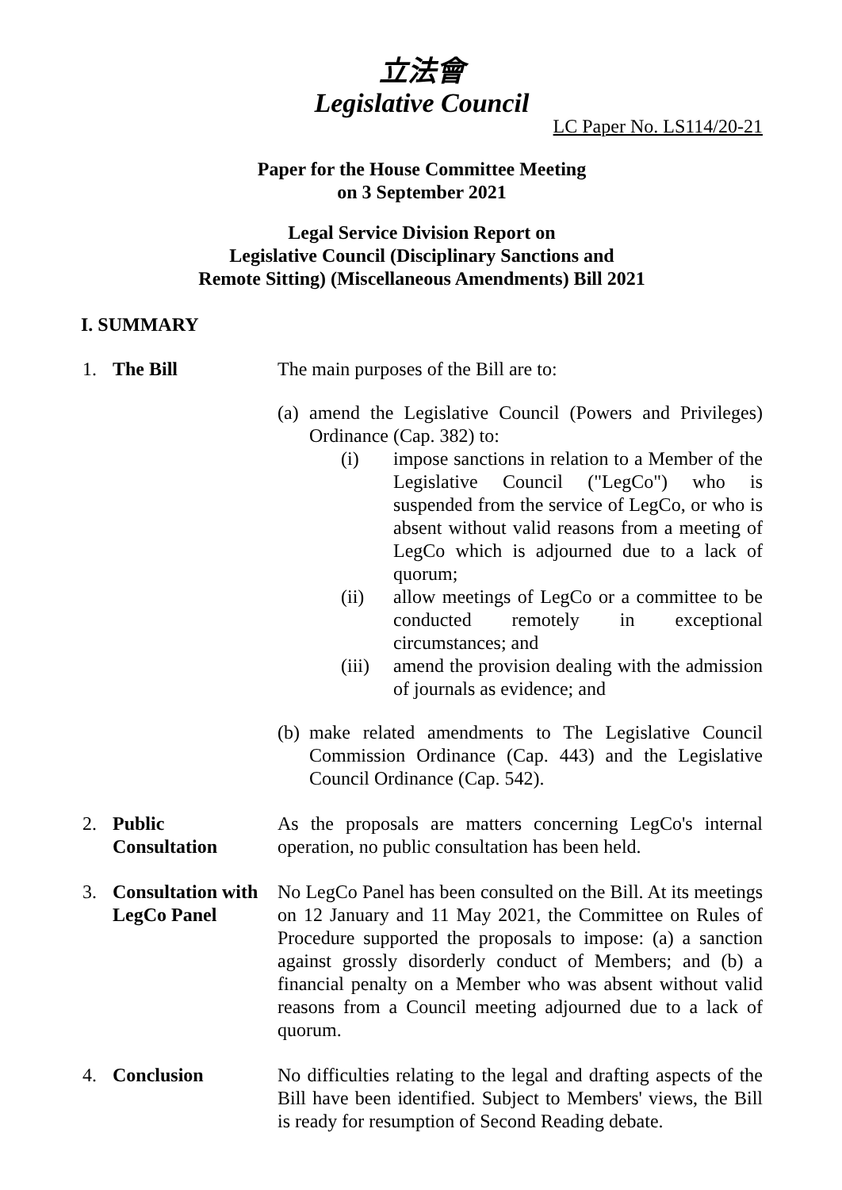立法會
Legislative Council
LC Paper No. LS114/20-21
Paper for the House Committee Meeting
on 3 September 2021
Legal Service Division Report on
Legislative Council (Disciplinary Sanctions and
Remote Sitting) (Miscellaneous Amendments) Bill 2021
I. SUMMARY
1. The Bill The main purposes of the Bill are to:
(a)
amend the Legislative Council (Powers and Privileges) Ordinance (Cap. 382) to:
(i) impose sanctions in relation to a Member of the Legislative Council ("LegCo") who is suspended from the service of LegCo, or who is absent without valid reasons from a meeting of LegCo which is adjourned due to a lack of quorum;
(ii) allow meetings of LegCo or a committee to be conducted remotely in exceptional circumstances; and
(iii)
amend the provision dealing with the admission of journals as evidence; and
(b)
make related amendments to The Legislative Council Commission Ordinance (Cap. 443) and the Legislative Council Ordinance (Cap. 542).
2. Public
Consultation
As the proposals are matters concerning LegCo's internal operation, no public consultation has been held.
3. Consultation with
LegCo Panel
No LegCo Panel has been consulted on the Bill. At its meetings on 12 January and 11 May 2021, the Committee on Rules of Procedure supported the proposals to impose: (a) a sanction against grossly disorderly conduct of Members; and (b) a financial penalty on a Member who was absent without valid reasons from a Council meeting adjourned due to a lack of quorum.
4. Conclusion No difficulties relating to the legal and drafting aspects of the Bill have been identified. Subject to Members' views, the Bill is ready for resumption of Second Reading debate.